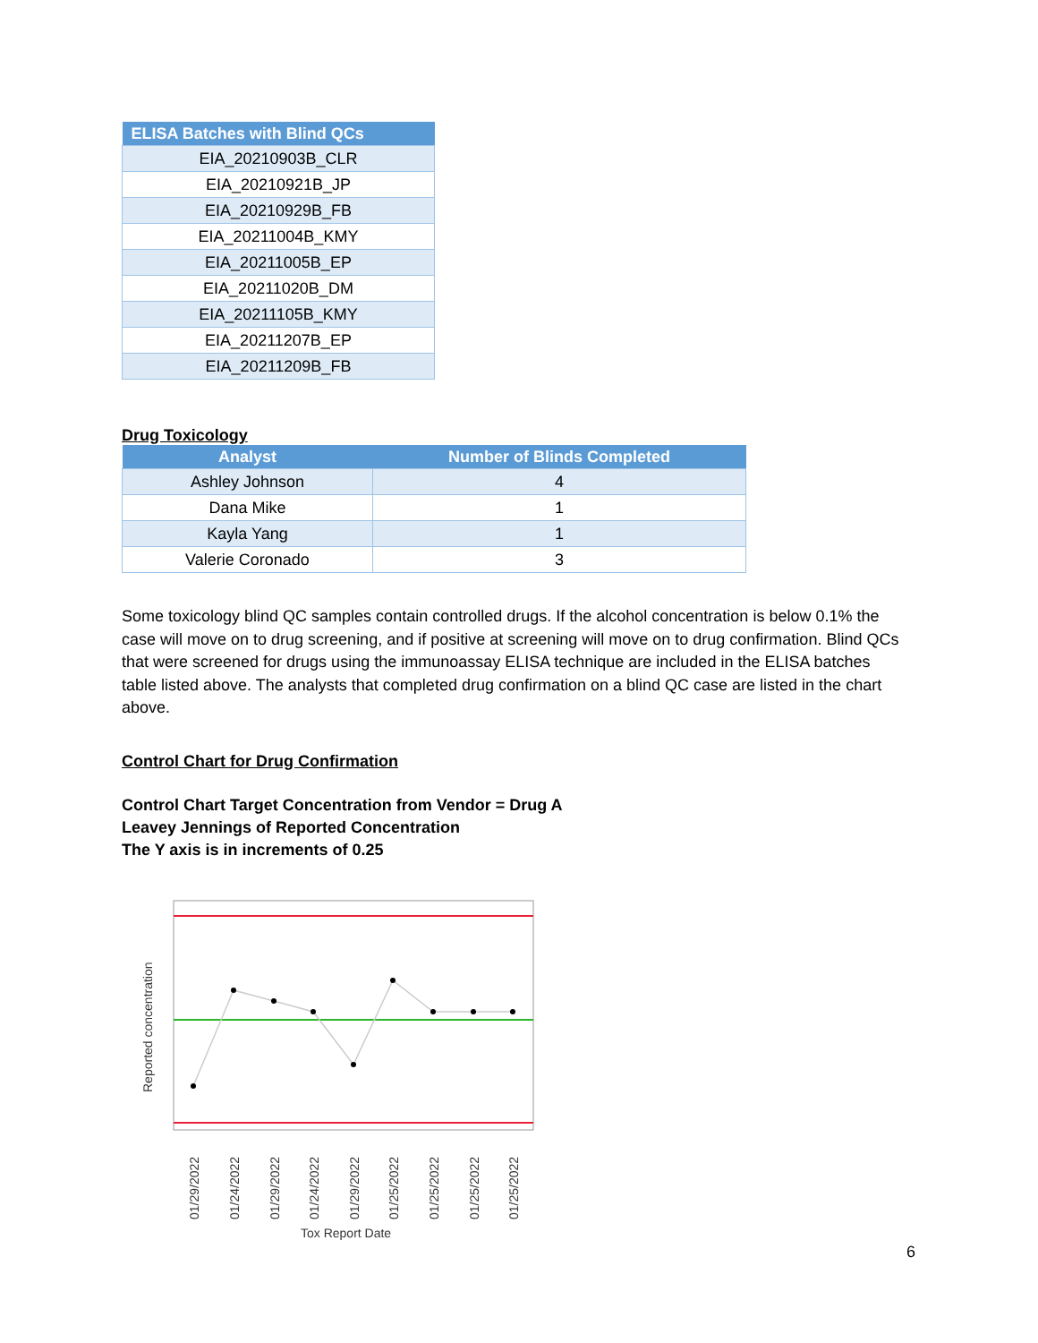| ELISA Batches with Blind QCs |
| --- |
| EIA_20210903B_CLR |
| EIA_20210921B_JP |
| EIA_20210929B_FB |
| EIA_20211004B_KMY |
| EIA_20211005B_EP |
| EIA_20211020B_DM |
| EIA_20211105B_KMY |
| EIA_20211207B_EP |
| EIA_20211209B_FB |
Drug Toxicology
| Analyst | Number of Blinds Completed |
| --- | --- |
| Ashley Johnson | 4 |
| Dana Mike | 1 |
| Kayla Yang | 1 |
| Valerie Coronado | 3 |
Some toxicology blind QC samples contain controlled drugs. If the alcohol concentration is below 0.1% the case will move on to drug screening, and if positive at screening will move on to drug confirmation. Blind QCs that were screened for drugs using the immunoassay ELISA technique are included in the ELISA batches table listed above. The analysts that completed drug confirmation on a blind QC case are listed in the chart above.
Control Chart for Drug Confirmation
Control Chart Target Concentration from Vendor = Drug A
Leavey Jennings of Reported Concentration
The Y axis is in increments of 0.25
Reported concentration
01/29/2022
01/24/2022
01/29/2022
01/24/2022
01/29/2022
01/25/2022
01/25/2022
01/25/2022
01/25/2022
Tox Report Date
6